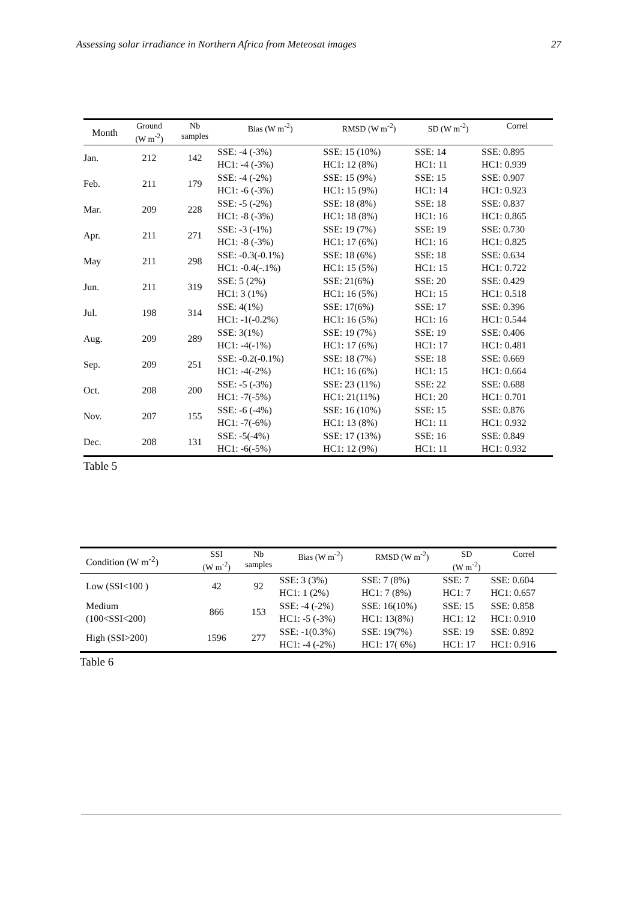Assessing solar irradiance in Northern Africa from Meteosat images 27
| Month | Ground (W m<sup>-2</sup>) | Nb samples | Bias (W m<sup>-2</sup>) | RMSD (W m<sup>-2</sup>) | SD (W m<sup>-2</sup>) | Correl |
| --- | --- | --- | --- | --- | --- | --- |
| Jan. | 212 | 142 | SSE: -4 (-3%) HC1: -4 (-3%) | SSE: 15 (10%) HC1: 12 (8%) | SSE: 14 HC1: 11 | SSE: 0.895 HC1: 0.939 |
| Feb. | 211 | 179 | SSE: -4 (-2%) HC1: -6 (-3%) | SSE: 15 (9%) HC1: 15 (9%) | SSE: 15 HC1: 14 | SSE: 0.907 HC1: 0.923 |
| Mar. | 209 | 228 | SSE: -5 (-2%) HC1: -8 (-3%) | SSE: 18 (8%) HC1: 18 (8%) | SSE: 18 HC1: 16 | SSE: 0.837 HC1: 0.865 |
| Apr. | 211 | 271 | SSE: -3 (-1%) HC1: -8 (-3%) | SSE: 19 (7%) HC1: 17 (6%) | SSE: 19 HC1: 16 | SSE: 0.730 HC1: 0.825 |
| May | 211 | 298 | SSE: -0.3(-0.1%) HC1: -0.4(-.1%) | SSE: 18 (6%) HC1: 15 (5%) | SSE: 18 HC1: 15 | SSE: 0.634 HC1: 0.722 |
| Jun. | 211 | 319 | SSE: 5 (2%) HC1: 3 (1%) | SSE: 21(6%) HC1: 16 (5%) | SSE: 20 HC1: 15 | SSE: 0.429 HC1: 0.518 |
| Jul. | 198 | 314 | SSE: 4(1%) HC1: -1(-0.2%) | SSE: 17(6%) HC1: 16 (5%) | SSE: 17 HC1: 16 | SSE: 0.396 HC1: 0.544 |
| Aug. | 209 | 289 | SSE: 3(1%) HC1: -4(-1%) | SSE: 19 (7%) HC1: 17 (6%) | SSE: 19 HC1: 17 | SSE: 0.406 HC1: 0.481 |
| Sep. | 209 | 251 | SSE: -0.2(-0.1%) HC1: -4(-2%) | SSE: 18 (7%) HC1: 16 (6%) | SSE: 18 HC1: 15 | SSE: 0.669 HC1: 0.664 |
| Oct. | 208 | 200 | SSE: -5 (-3%) HC1: -7(-5%) | SSE: 23 (11%) HC1: 21(11%) | SSE: 22 HC1: 20 | SSE: 0.688 HC1: 0.701 |
| Nov. | 207 | 155 | SSE: -6 (-4%) HC1: -7(-6%) | SSE: 16 (10%) HC1: 13 (8%) | SSE: 15 HC1: 11 | SSE: 0.876 HC1: 0.932 |
| Dec. | 208 | 131 | SSE: -5(-4%) HC1: -6(-5%) | SSE: 17 (13%) HC1: 12 (9%) | SSE: 16 HC1: 11 | SSE: 0.849 HC1: 0.932 |
Table 5
| Condition (W m<sup>-2</sup>) | SSI (W m<sup>-2</sup>) | Nb samples | Bias (W m<sup>-2</sup>) | RMSD (W m<sup>-2</sup>) | SD (W m<sup>-2</sup>) | Correl |
| --- | --- | --- | --- | --- | --- | --- |
| Low (SSI<100 ) | 42 | 92 | SSE: 3 (3%) HC1: 1 (2%) | SSE: 7 (8%) HC1: 7 (8%) | SSE: 7 HC1: 7 | SSE: 0.604 HC1: 0.657 |
| Medium (100<SSI<200) | 866 | 153 | SSE: -4 (-2%) HC1: -5 (-3%) | SSE: 16(10%) HC1: 13(8%) | SSE: 15 HC1: 12 | SSE: 0.858 HC1: 0.910 |
| High (SSI>200) | 1596 | 277 | SSE: -1(0.3%) HC1: -4 (-2%) | SSE: 19(7%) HC1: 17( 6%) | SSE: 19 HC1: 17 | SSE: 0.892 HC1: 0.916 |
Table 6